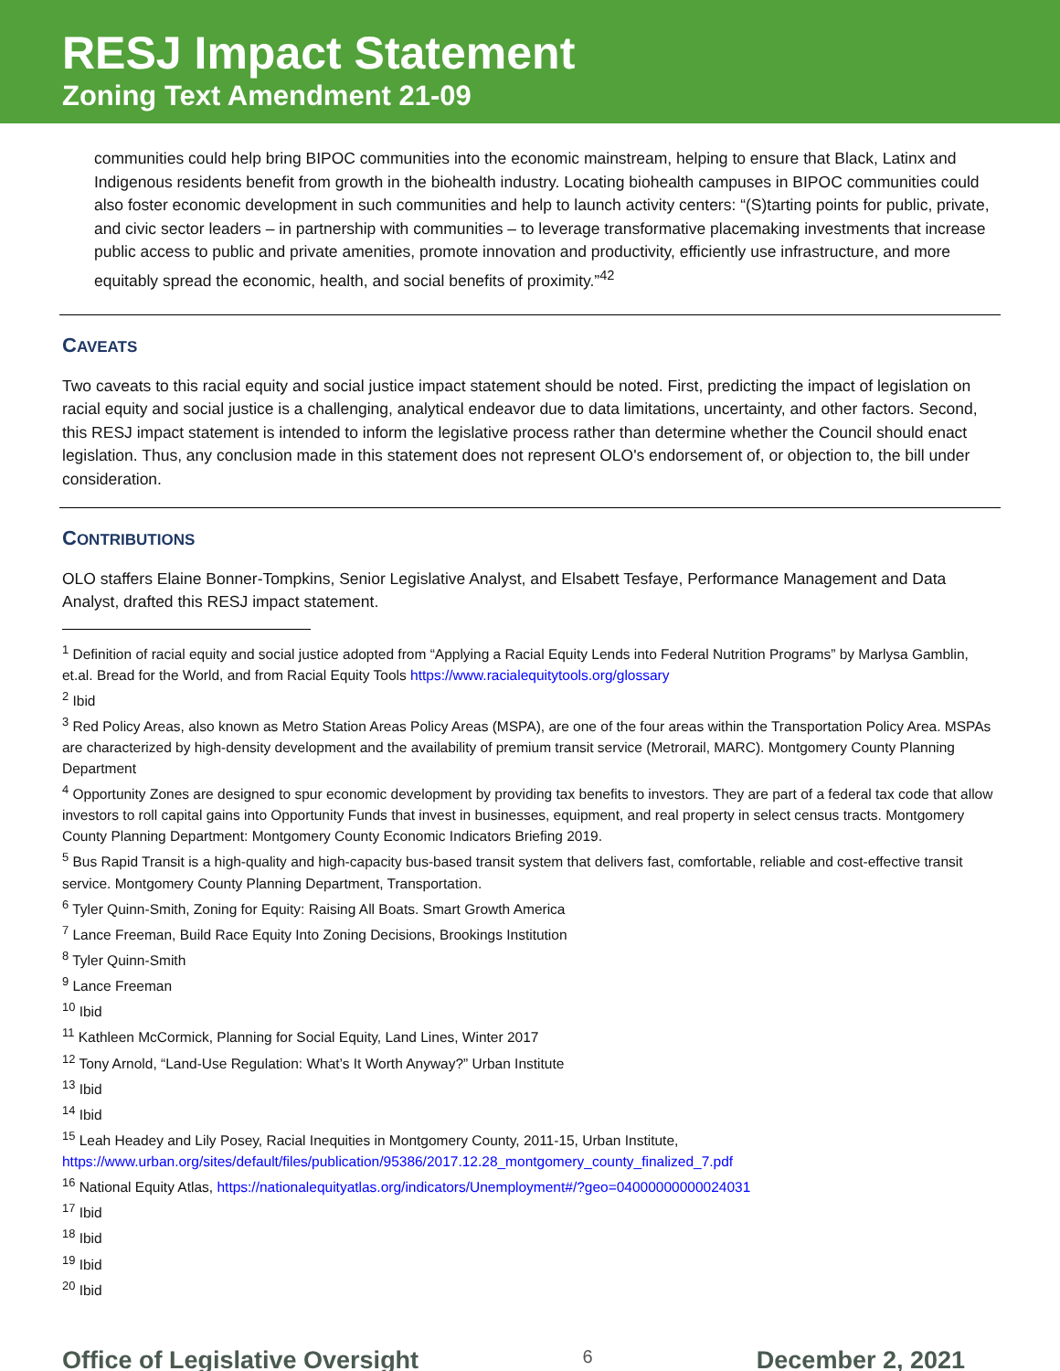RESJ Impact Statement
Zoning Text Amendment 21-09
communities could help bring BIPOC communities into the economic mainstream, helping to ensure that Black, Latinx and Indigenous residents benefit from growth in the biohealth industry. Locating biohealth campuses in BIPOC communities could also foster economic development in such communities and help to launch activity centers: “(S)tarting points for public, private, and civic sector leaders – in partnership with communities – to leverage transformative placemaking investments that increase public access to public and private amenities, promote innovation and productivity, efficiently use infrastructure, and more equitably spread the economic, health, and social benefits of proximity.”<sup>42</sup>
CAVEATS
Two caveats to this racial equity and social justice impact statement should be noted. First, predicting the impact of legislation on racial equity and social justice is a challenging, analytical endeavor due to data limitations, uncertainty, and other factors. Second, this RESJ impact statement is intended to inform the legislative process rather than determine whether the Council should enact legislation. Thus, any conclusion made in this statement does not represent OLO's endorsement of, or objection to, the bill under consideration.
CONTRIBUTIONS
OLO staffers Elaine Bonner-Tompkins, Senior Legislative Analyst, and Elsabett Tesfaye, Performance Management and Data Analyst, drafted this RESJ impact statement.
<sup>1</sup> Definition of racial equity and social justice adopted from “Applying a Racial Equity Lends into Federal Nutrition Programs” by Marlysa Gamblin, et.al. Bread for the World, and from Racial Equity Tools https://www.racialequitytools.org/glossary
<sup>2</sup> Ibid
<sup>3</sup> Red Policy Areas, also known as Metro Station Areas Policy Areas (MSPA), are one of the four areas within the Transportation Policy Area. MSPAs are characterized by high-density development and the availability of premium transit service (Metrorail, MARC). Montgomery County Planning Department
<sup>4</sup> Opportunity Zones are designed to spur economic development by providing tax benefits to investors. They are part of a federal tax code that allow investors to roll capital gains into Opportunity Funds that invest in businesses, equipment, and real property in select census tracts. Montgomery County Planning Department: Montgomery County Economic Indicators Briefing 2019.
<sup>5</sup> Bus Rapid Transit is a high-quality and high-capacity bus-based transit system that delivers fast, comfortable, reliable and cost-effective transit service. Montgomery County Planning Department, Transportation.
<sup>6</sup> Tyler Quinn-Smith, Zoning for Equity: Raising All Boats. Smart Growth America
<sup>7</sup> Lance Freeman, Build Race Equity Into Zoning Decisions, Brookings Institution
<sup>8</sup> Tyler Quinn-Smith
<sup>9</sup> Lance Freeman
<sup>10</sup> Ibid
<sup>11</sup> Kathleen McCormick, Planning for Social Equity, Land Lines, Winter 2017
<sup>12</sup> Tony Arnold, “Land-Use Regulation: What’s It Worth Anyway?” Urban Institute
<sup>13</sup> Ibid
<sup>14</sup> Ibid
<sup>15</sup> Leah Headey and Lily Posey, Racial Inequities in Montgomery County, 2011-15, Urban Institute, https://www.urban.org/sites/default/files/publication/95386/2017.12.28_montgomery_county_finalized_7.pdf
<sup>16</sup> National Equity Atlas, https://nationalequityatlas.org/indicators/Unemployment#/?geo=04000000000024031
<sup>17</sup> Ibid
<sup>18</sup> Ibid
<sup>19</sup> Ibid
<sup>20</sup> Ibid
Office of Legislative Oversight 6 December 2, 2021